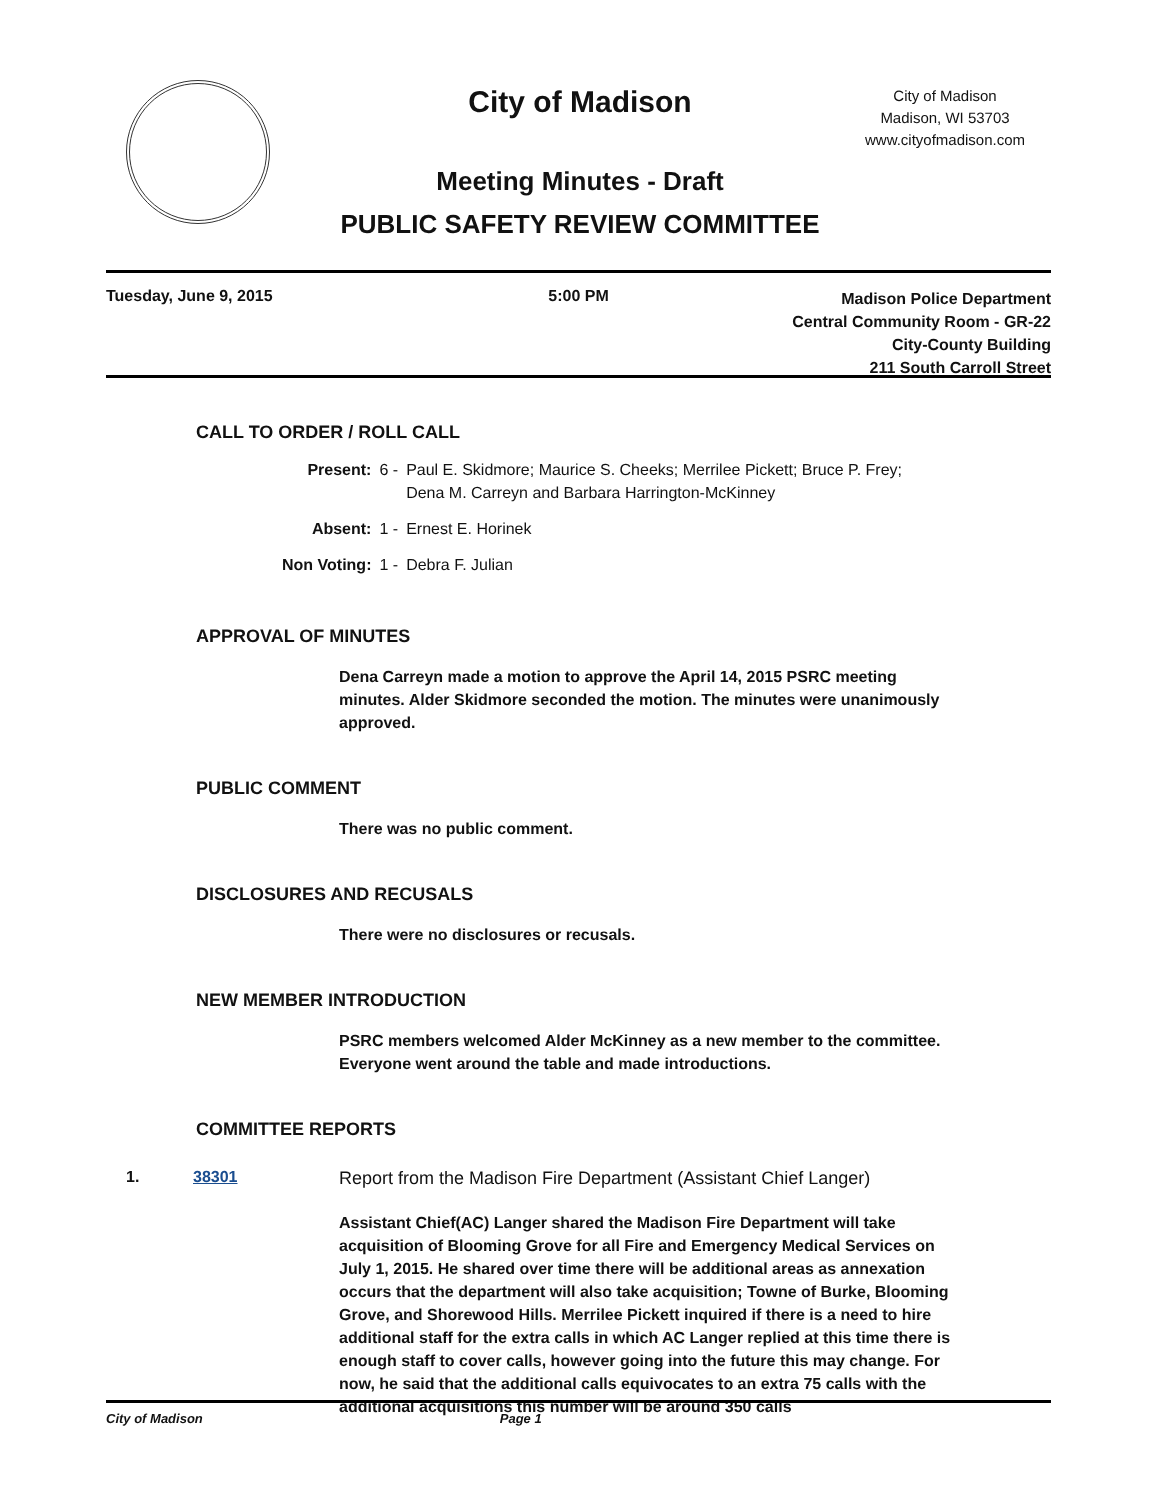City of Madison
City of Madison
Madison, WI 53703
www.cityofmadison.com
Meeting Minutes - Draft
PUBLIC SAFETY REVIEW COMMITTEE
Tuesday, June 9, 2015 5:00 PM
Madison Police Department
Central Community Room - GR-22
City-County Building
211 South Carroll Street
CALL TO ORDER / ROLL CALL
| Present: | 6 - | Paul E. Skidmore; Maurice S. Cheeks; Merrilee Pickett; Bruce P. Frey; Dena M. Carreyn and Barbara Harrington-McKinney |
| Absent: | 1 - | Ernest E. Horinek |
| Non Voting: | 1 - | Debra F. Julian |
APPROVAL OF MINUTES
Dena Carreyn made a motion to approve the April 14, 2015 PSRC meeting minutes. Alder Skidmore seconded the motion. The minutes were unanimously approved.
PUBLIC COMMENT
There was no public comment.
DISCLOSURES AND RECUSALS
There were no disclosures or recusals.
NEW MEMBER INTRODUCTION
PSRC members welcomed Alder McKinney as a new member to the committee. Everyone went around the table and made introductions.
COMMITTEE REPORTS
1. 38301 Report from the Madison Fire Department (Assistant Chief Langer)
Assistant Chief(AC) Langer shared the Madison Fire Department will take acquisition of Blooming Grove for all Fire and Emergency Medical Services on July 1, 2015. He shared over time there will be additional areas as annexation occurs that the department will also take acquisition; Towne of Burke, Blooming Grove, and Shorewood Hills. Merrilee Pickett inquired if there is a need to hire additional staff for the extra calls in which AC Langer replied at this time there is enough staff to cover calls, however going into the future this may change. For now, he said that the additional calls equivocates to an extra 75 calls with the additional acquisitions this number will be around 350 calls
City of Madison Page 1